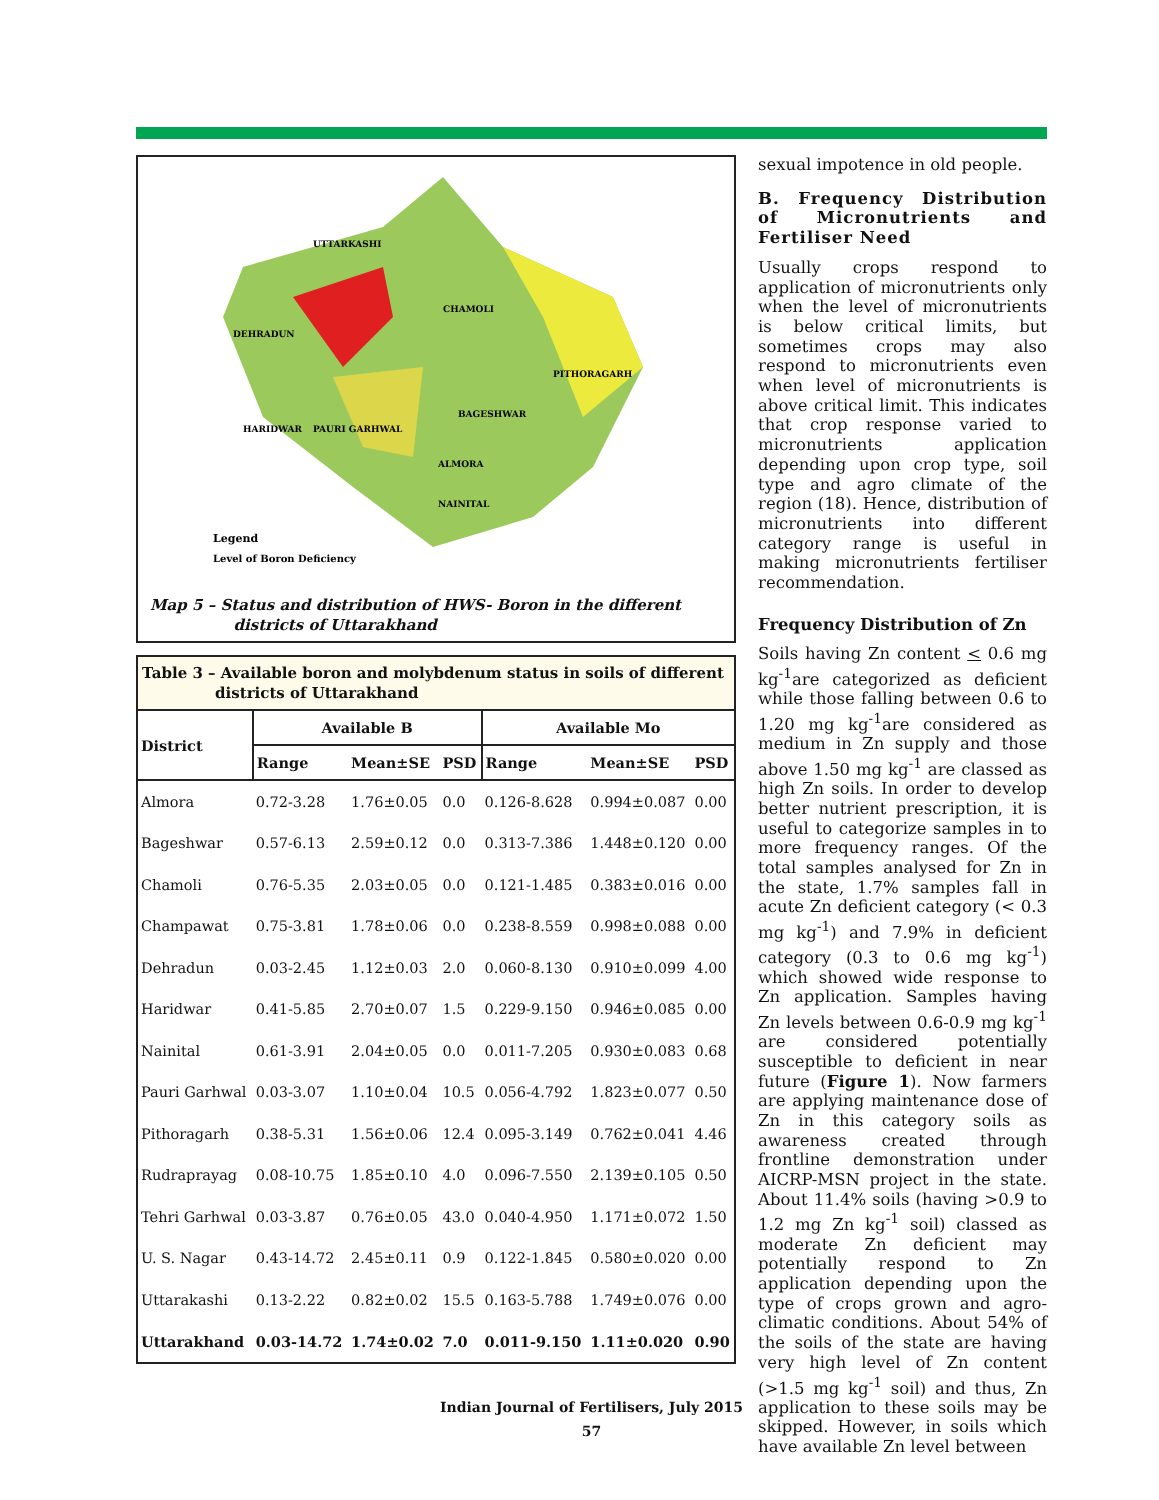UTTARKASHI
DEHRADUN
CHAMOLI
PITHORAGARH
HARIDWAR
PAURI GARHWAL
BAGESHWAR
ALMORA
NAINITAL
Legend
Level of Boron Deficiency
Map 5 – Status and distribution of HWS- Boron in the different
districts of Uttarakhand
Table 3 – Available boron and molybdenum status in soils of different
districts of Uttarakhand
| District | Available B | | | Available Mo | | |
| --- | --- | --- | --- | --- | --- | --- |
| | Range | Mean±SE | PSD | Range | Mean±SE | PSD |
| Almora | 0.72-3.28 | 1.76±0.05 | 0.0 | 0.126-8.628 | 0.994±0.087 | 0.00 |
| Bageshwar | 0.57-6.13 | 2.59±0.12 | 0.0 | 0.313-7.386 | 1.448±0.120 | 0.00 |
| Chamoli | 0.76-5.35 | 2.03±0.05 | 0.0 | 0.121-1.485 | 0.383±0.016 | 0.00 |
| Champawat | 0.75-3.81 | 1.78±0.06 | 0.0 | 0.238-8.559 | 0.998±0.088 | 0.00 |
| Dehradun | 0.03-2.45 | 1.12±0.03 | 2.0 | 0.060-8.130 | 0.910±0.099 | 4.00 |
| Haridwar | 0.41-5.85 | 2.70±0.07 | 1.5 | 0.229-9.150 | 0.946±0.085 | 0.00 |
| Nainital | 0.61-3.91 | 2.04±0.05 | 0.0 | 0.011-7.205 | 0.930±0.083 | 0.68 |
| Pauri Garhwal | 0.03-3.07 | 1.10±0.04 | 10.5 | 0.056-4.792 | 1.823±0.077 | 0.50 |
| Pithoragarh | 0.38-5.31 | 1.56±0.06 | 12.4 | 0.095-3.149 | 0.762±0.041 | 4.46 |
| Rudraprayag | 0.08-10.75 | 1.85±0.10 | 4.0 | 0.096-7.550 | 2.139±0.105 | 0.50 |
| Tehri Garhwal | 0.03-3.87 | 0.76±0.05 | 43.0 | 0.040-4.950 | 1.171±0.072 | 1.50 |
| U. S. Nagar | 0.43-14.72 | 2.45±0.11 | 0.9 | 0.122-1.845 | 0.580±0.020 | 0.00 |
| Uttarakashi | 0.13-2.22 | 0.82±0.02 | 15.5 | 0.163-5.788 | 1.749±0.076 | 0.00 |
| Uttarakhand | 0.03-14.72 | 1.74±0.02 | 7.0 | 0.011-9.150 | 1.11±0.020 | 0.90 |
sexual impotence in old people.
B. Frequency Distribution of Micronutrients and Fertiliser Need
Usually crops respond to application of micronutrients only when the level of micronutrients is below critical limits, but sometimes crops may also respond to micronutrients even when level of micronutrients is above critical limit. This indicates that crop response varied to micronutrients application depending upon crop type, soil type and agro climate of the region (18). Hence, distribution of micronutrients into different category range is useful in making micronutrients fertiliser recommendation.
Frequency Distribution of Zn
Soils having Zn content < 0.6 mg kg<sup>-1</sup>are categorized as deficient while those falling between 0.6 to 1.20 mg kg<sup>-1</sup>are considered as medium in Zn supply and those above 1.50 mg kg<sup>-1</sup> are classed as high Zn soils. In order to develop better nutrient prescription, it is useful to categorize samples in to more frequency ranges. Of the total samples analysed for Zn in the state, 1.7% samples fall in acute Zn deficient category (< 0.3 mg kg<sup>-1</sup>) and 7.9% in deficient category (0.3 to 0.6 mg kg<sup>-1</sup>) which showed wide response to Zn application. Samples having Zn levels between 0.6-0.9 mg kg<sup>-1</sup> are considered potentially susceptible to deficient in near future (Figure 1). Now farmers are applying maintenance dose of Zn in this category soils as awareness created through frontline demonstration under AICRP-MSN project in the state. About 11.4% soils (having >0.9 to 1.2 mg Zn kg<sup>-1</sup> soil) classed as moderate Zn deficient may potentially respond to Zn application depending upon the type of crops grown and agro-climatic conditions. About 54% of the soils of the state are having very high level of Zn content (>1.5 mg kg<sup>-1</sup> soil) and thus, Zn application to these soils may be skipped. However, in soils which have available Zn level between
Indian Journal of Fertilisers, July 2015
57